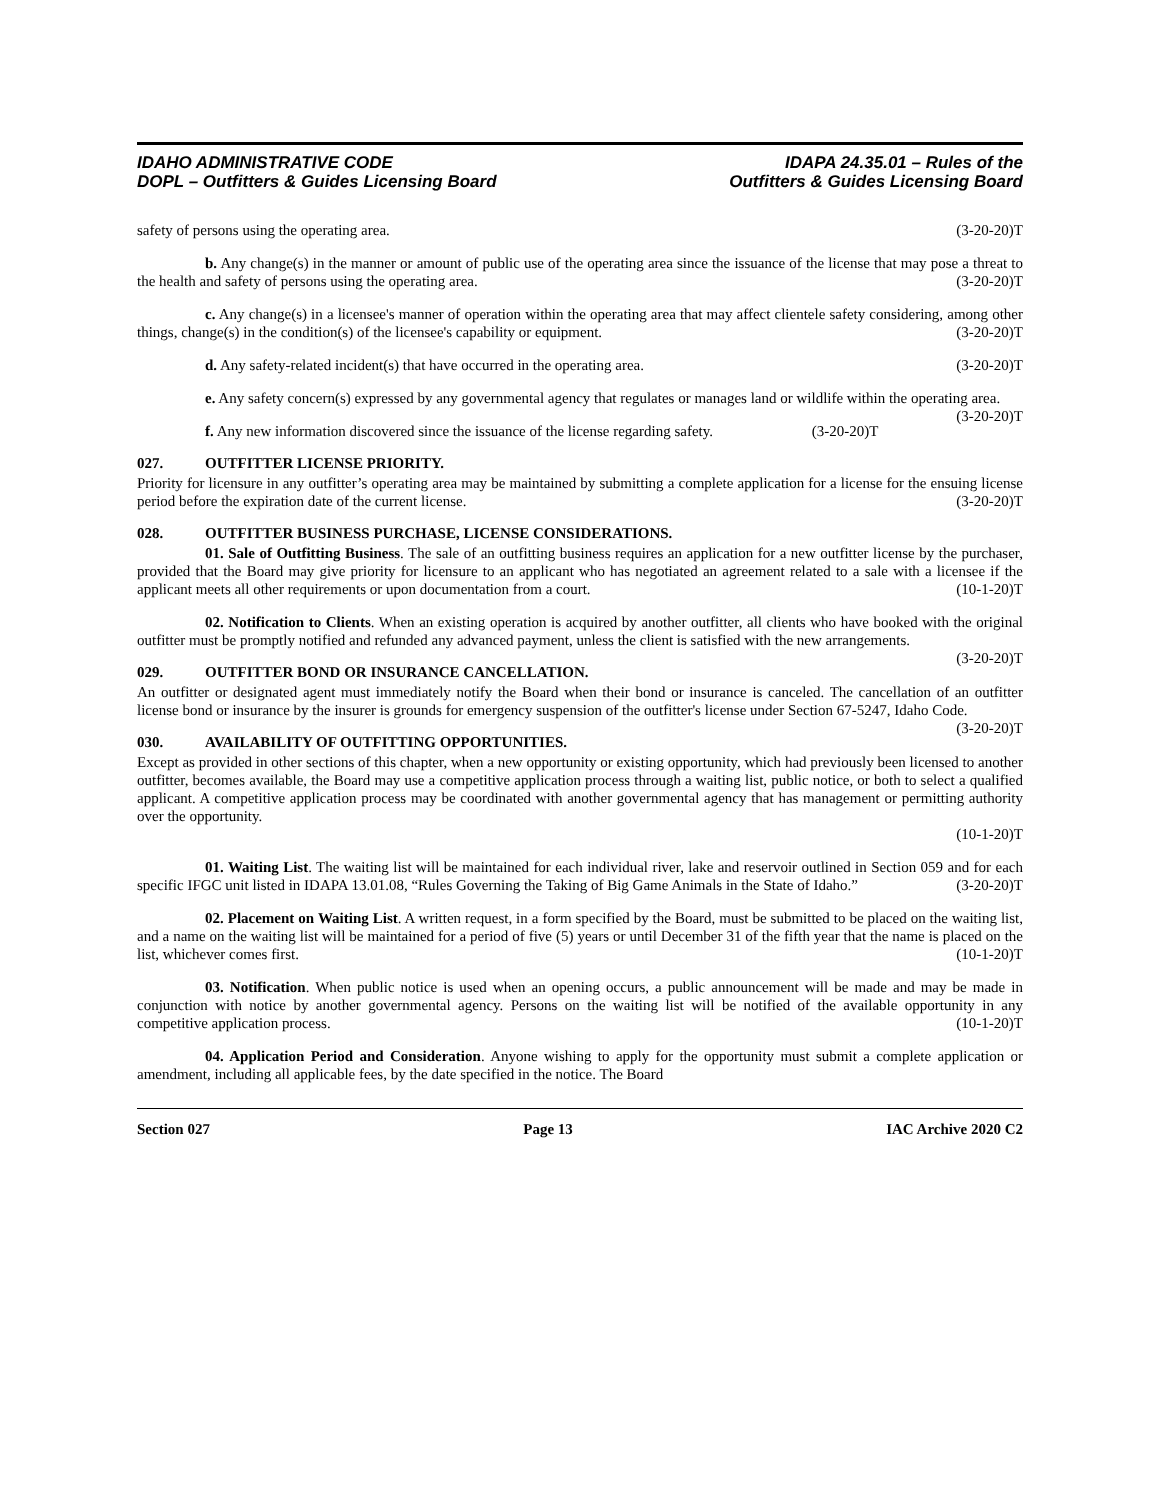IDAHO ADMINISTRATIVE CODE
DOPL – Outfitters & Guides Licensing Board
IDAPA 24.35.01 – Rules of the
Outfitters & Guides Licensing Board
safety of persons using the operating area. (3-20-20)T
b. Any change(s) in the manner or amount of public use of the operating area since the issuance of the license that may pose a threat to the health and safety of persons using the operating area. (3-20-20)T
c. Any change(s) in a licensee's manner of operation within the operating area that may affect clientele safety considering, among other things, change(s) in the condition(s) of the licensee's capability or equipment. (3-20-20)T
d. Any safety-related incident(s) that have occurred in the operating area. (3-20-20)T
e. Any safety concern(s) expressed by any governmental agency that regulates or manages land or wildlife within the operating area. (3-20-20)T
f. Any new information discovered since the issuance of the license regarding safety. (3-20-20)T
027. OUTFITTER LICENSE PRIORITY.
Priority for licensure in any outfitter’s operating area may be maintained by submitting a complete application for a license for the ensuing license period before the expiration date of the current license. (3-20-20)T
028. OUTFITTER BUSINESS PURCHASE, LICENSE CONSIDERATIONS.
01. Sale of Outfitting Business. The sale of an outfitting business requires an application for a new outfitter license by the purchaser, provided that the Board may give priority for licensure to an applicant who has negotiated an agreement related to a sale with a licensee if the applicant meets all other requirements or upon documentation from a court. (10-1-20)T
02. Notification to Clients. When an existing operation is acquired by another outfitter, all clients who have booked with the original outfitter must be promptly notified and refunded any advanced payment, unless the client is satisfied with the new arrangements. (3-20-20)T
029. OUTFITTER BOND OR INSURANCE CANCELLATION.
An outfitter or designated agent must immediately notify the Board when their bond or insurance is canceled. The cancellation of an outfitter license bond or insurance by the insurer is grounds for emergency suspension of the outfitter's license under Section 67-5247, Idaho Code. (3-20-20)T
030. AVAILABILITY OF OUTFITTING OPPORTUNITIES.
Except as provided in other sections of this chapter, when a new opportunity or existing opportunity, which had previously been licensed to another outfitter, becomes available, the Board may use a competitive application process through a waiting list, public notice, or both to select a qualified applicant. A competitive application process may be coordinated with another governmental agency that has management or permitting authority over the opportunity.
(10-1-20)T
01. Waiting List. The waiting list will be maintained for each individual river, lake and reservoir outlined in Section 059 and for each specific IFGC unit listed in IDAPA 13.01.08, “Rules Governing the Taking of Big Game Animals in the State of Idaho.” (3-20-20)T
02. Placement on Waiting List. A written request, in a form specified by the Board, must be submitted to be placed on the waiting list, and a name on the waiting list will be maintained for a period of five (5) years or until December 31 of the fifth year that the name is placed on the list, whichever comes first. (10-1-20)T
03. Notification. When public notice is used when an opening occurs, a public announcement will be made and may be made in conjunction with notice by another governmental agency. Persons on the waiting list will be notified of the available opportunity in any competitive application process. (10-1-20)T
04. Application Period and Consideration. Anyone wishing to apply for the opportunity must submit a complete application or amendment, including all applicable fees, by the date specified in the notice. The Board
Section 027 Page 13 IAC Archive 2020 C2